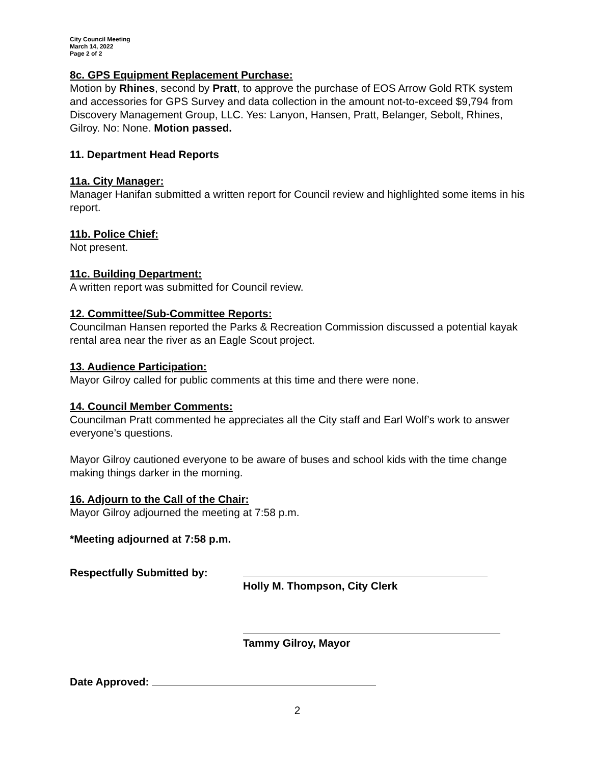City Council Meeting
March 14, 2022
Page 2 of 2
8c. GPS Equipment Replacement Purchase:
Motion by Rhines, second by Pratt, to approve the purchase of EOS Arrow Gold RTK system and accessories for GPS Survey and data collection in the amount not-to-exceed $9,794 from Discovery Management Group, LLC. Yes: Lanyon, Hansen, Pratt, Belanger, Sebolt, Rhines, Gilroy. No: None. Motion passed.
11. Department Head Reports
11a. City Manager:
Manager Hanifan submitted a written report for Council review and highlighted some items in his report.
11b. Police Chief:
Not present.
11c. Building Department:
A written report was submitted for Council review.
12. Committee/Sub-Committee Reports:
Councilman Hansen reported the Parks & Recreation Commission discussed a potential kayak rental area near the river as an Eagle Scout project.
13. Audience Participation:
Mayor Gilroy called for public comments at this time and there were none.
14. Council Member Comments:
Councilman Pratt commented he appreciates all the City staff and Earl Wolf’s work to answer everyone’s questions.
Mayor Gilroy cautioned everyone to be aware of buses and school kids with the time change making things darker in the morning.
16. Adjourn to the Call of the Chair:
Mayor Gilroy adjourned the meeting at 7:58 p.m.
*Meeting adjourned at 7:58 p.m.
Respectfully Submitted by:
Holly M. Thompson, City Clerk
Tammy Gilroy, Mayor
Date Approved:
2